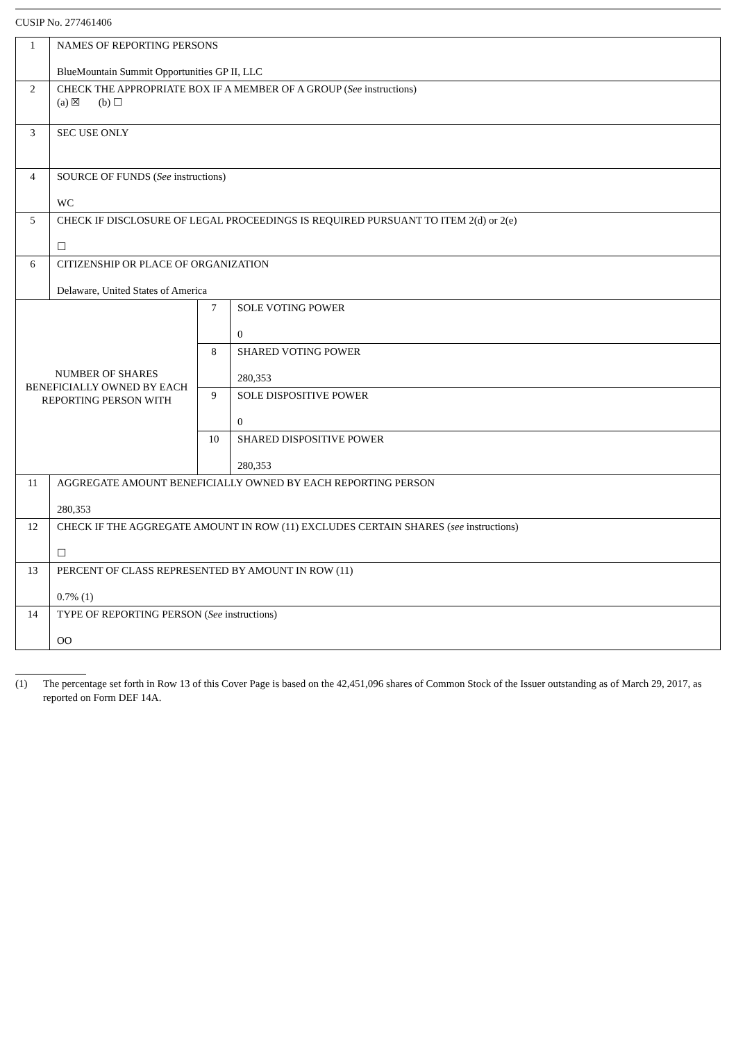CUSIP No. 277461406
| 1 | NAMES OF REPORTING PERSONS BlueMountain Summit Opportunities GP II, LLC | | |
| 2 | CHECK THE APPROPRIATE BOX IF A MEMBER OF A GROUP ( See instructions) (a) ☒ (b) ☐ | | |
| 3 | SEC USE ONLY | | |
| 4 | SOURCE OF FUNDS ( See instructions) WC | | |
| 5 | CHECK IF DISCLOSURE OF LEGAL PROCEEDINGS IS REQUIRED PURSUANT TO ITEM 2(d) or 2(e) ☐ | | |
| 6 | CITIZENSHIP OR PLACE OF ORGANIZATION Delaware, United States of America | | |
| NUMBER OF SHARES BENEFICIALLY OWNED BY EACH REPORTING PERSON WITH | | 7 | SOLE VOTING POWER 0 |
| | | 8 | SHARED VOTING POWER 280,353 |
| | | 9 | SOLE DISPOSITIVE POWER 0 |
| | | 10 | SHARED DISPOSITIVE POWER 280,353 |
| 11 | AGGREGATE AMOUNT BENEFICIALLY OWNED BY EACH REPORTING PERSON 280,353 | | |
| 12 | CHECK IF THE AGGREGATE AMOUNT IN ROW (11) EXCLUDES CERTAIN SHARES ( see instructions) ☐ | | |
| 13 | PERCENT OF CLASS REPRESENTED BY AMOUNT IN ROW (11) 0.7% (1) | | |
| 14 | TYPE OF REPORTING PERSON ( See instructions) OO | | |
(1) The percentage set forth in Row 13 of this Cover Page is based on the 42,451,096 shares of Common Stock of the Issuer outstanding as of March 29, 2017, as reported on Form DEF 14A.